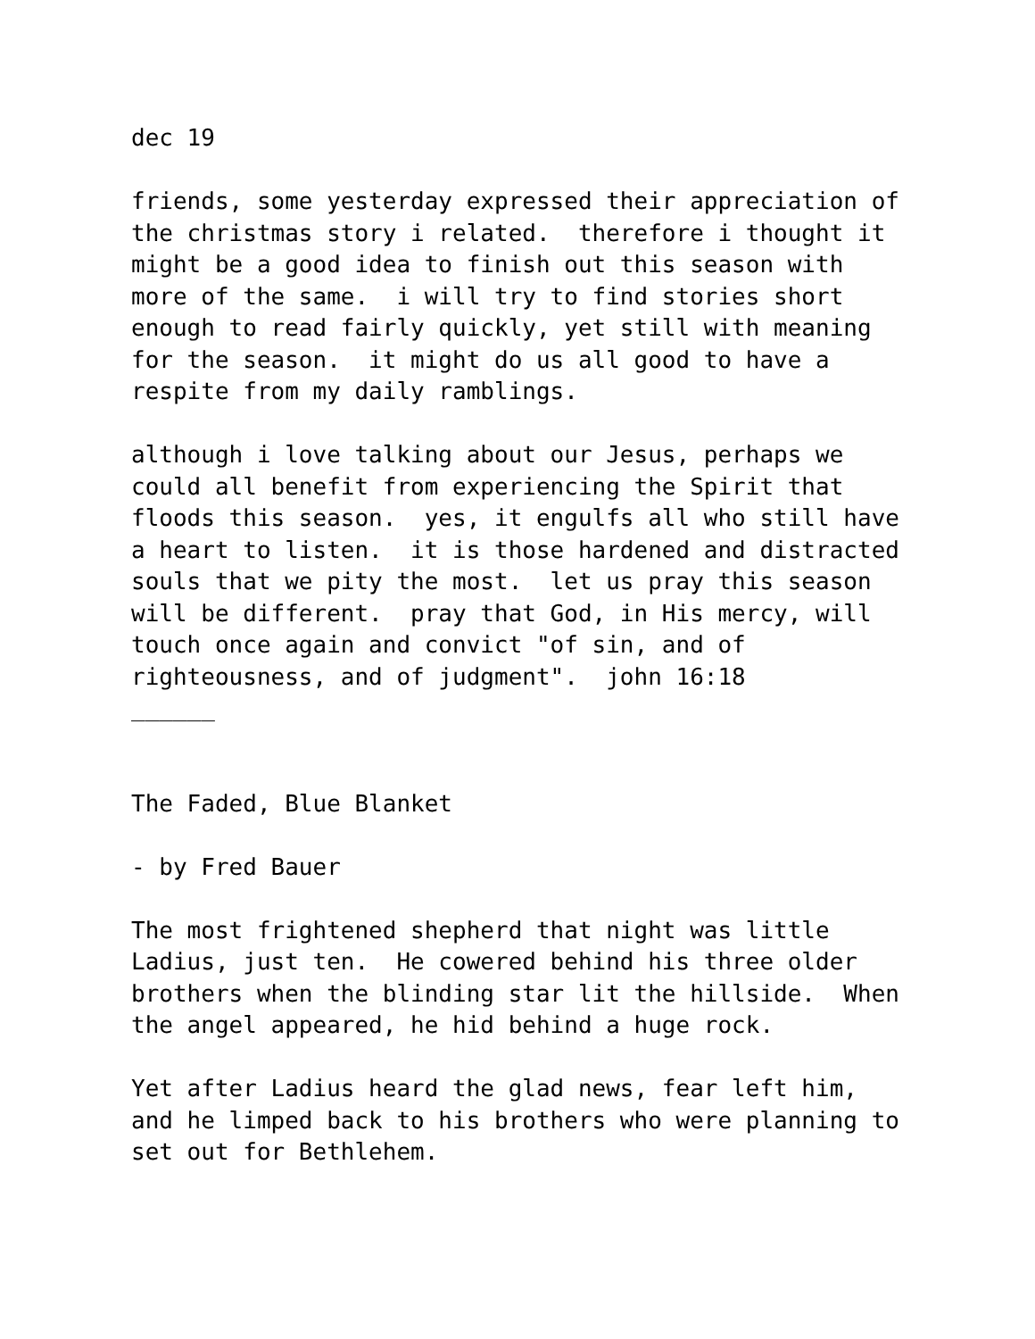dec 19
friends, some yesterday expressed their appreciation of the christmas story i related. therefore i thought it might be a good idea to finish out this season with more of the same. i will try to find stories short enough to read fairly quickly, yet still with meaning for the season. it might do us all good to have a respite from my daily ramblings.
although i love talking about our Jesus, perhaps we could all benefit from experiencing the Spirit that floods this season. yes, it engulfs all who still have a heart to listen. it is those hardened and distracted souls that we pity the most. let us pray this season will be different. pray that God, in His mercy, will touch once again and convict "of sin, and of righteousness, and of judgment". john 16:18 ______
The Faded, Blue Blanket
- by Fred Bauer
The most frightened shepherd that night was little Ladius, just ten. He cowered behind his three older brothers when the blinding star lit the hillside. When the angel appeared, he hid behind a huge rock.
Yet after Ladius heard the glad news, fear left him, and he limped back to his brothers who were planning to set out for Bethlehem.